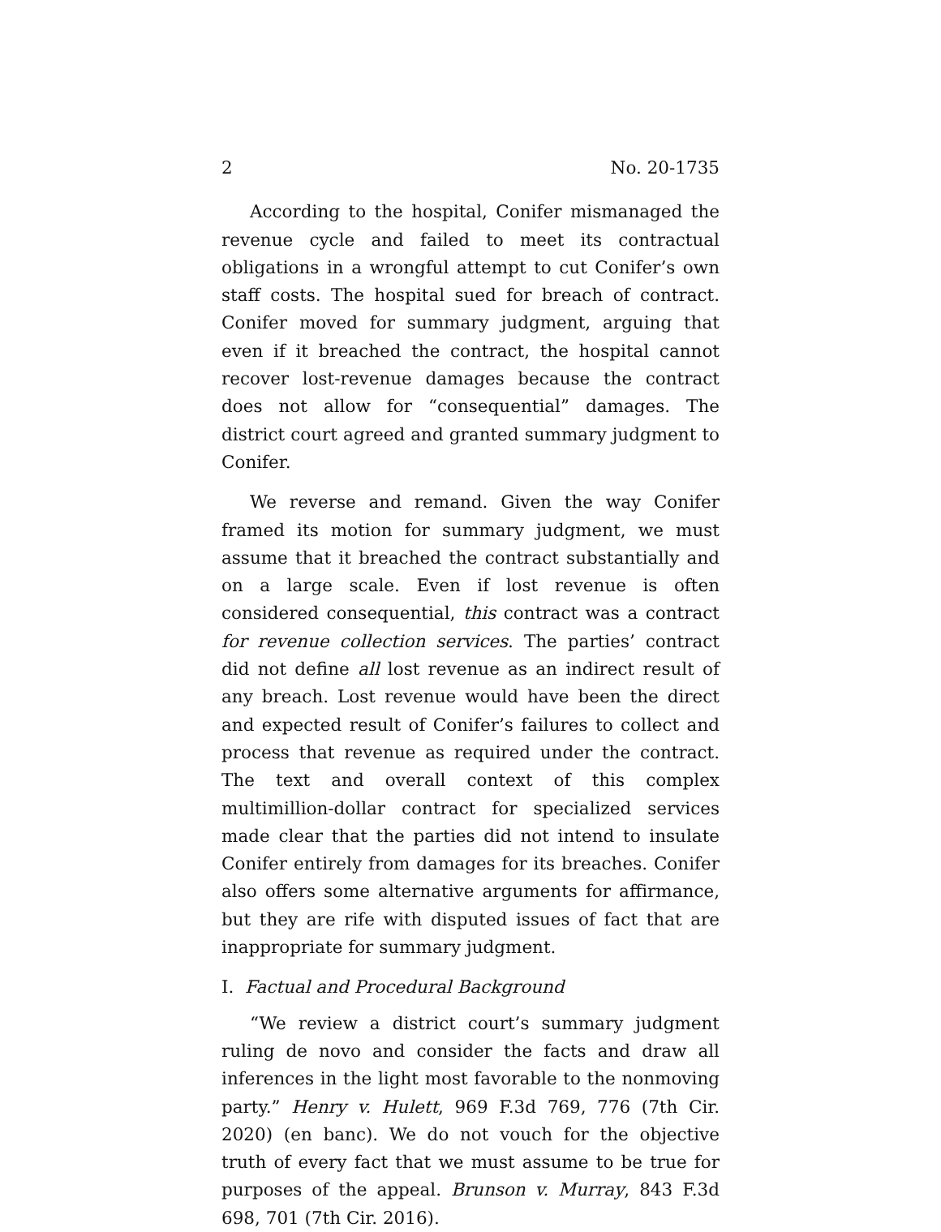2 No. 20-1735
According to the hospital, Conifer mismanaged the revenue cycle and failed to meet its contractual obligations in a wrongful attempt to cut Conifer’s own staff costs. The hospital sued for breach of contract. Conifer moved for summary judgment, arguing that even if it breached the contract, the hospital cannot recover lost-revenue damages because the contract does not allow for “consequential” damages. The district court agreed and granted summary judgment to Conifer.
We reverse and remand. Given the way Conifer framed its motion for summary judgment, we must assume that it breached the contract substantially and on a large scale. Even if lost revenue is often considered consequential, this contract was a contract for revenue collection services. The parties’ contract did not define all lost revenue as an indirect result of any breach. Lost revenue would have been the direct and expected result of Conifer’s failures to collect and process that revenue as required under the contract. The text and overall context of this complex multimillion-dollar contract for specialized services made clear that the parties did not intend to insulate Conifer entirely from damages for its breaches. Conifer also offers some alternative arguments for affirmance, but they are rife with disputed issues of fact that are inappropriate for summary judgment.
I. Factual and Procedural Background
“We review a district court’s summary judgment ruling de novo and consider the facts and draw all inferences in the light most favorable to the nonmoving party.” Henry v. Hulett, 969 F.3d 769, 776 (7th Cir. 2020) (en banc). We do not vouch for the objective truth of every fact that we must assume to be true for purposes of the appeal. Brunson v. Murray, 843 F.3d 698, 701 (7th Cir. 2016).